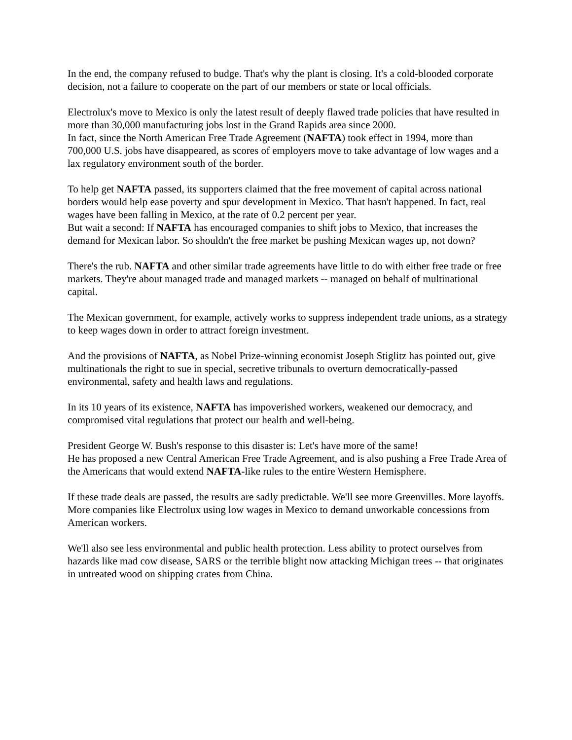In the end, the company refused to budge. That's why the plant is closing. It's a cold-blooded corporate decision, not a failure to cooperate on the part of our members or state or local officials.
Electrolux's move to Mexico is only the latest result of deeply flawed trade policies that have resulted in more than 30,000 manufacturing jobs lost in the Grand Rapids area since 2000.
In fact, since the North American Free Trade Agreement (NAFTA) took effect in 1994, more than 700,000 U.S. jobs have disappeared, as scores of employers move to take advantage of low wages and a lax regulatory environment south of the border.
To help get NAFTA passed, its supporters claimed that the free movement of capital across national borders would help ease poverty and spur development in Mexico. That hasn't happened. In fact, real wages have been falling in Mexico, at the rate of 0.2 percent per year.
But wait a second: If NAFTA has encouraged companies to shift jobs to Mexico, that increases the demand for Mexican labor. So shouldn't the free market be pushing Mexican wages up, not down?
There's the rub. NAFTA and other similar trade agreements have little to do with either free trade or free markets. They're about managed trade and managed markets -- managed on behalf of multinational capital.
The Mexican government, for example, actively works to suppress independent trade unions, as a strategy to keep wages down in order to attract foreign investment.
And the provisions of NAFTA, as Nobel Prize-winning economist Joseph Stiglitz has pointed out, give multinationals the right to sue in special, secretive tribunals to overturn democratically-passed environmental, safety and health laws and regulations.
In its 10 years of its existence, NAFTA has impoverished workers, weakened our democracy, and compromised vital regulations that protect our health and well-being.
President George W. Bush's response to this disaster is: Let's have more of the same!
He has proposed a new Central American Free Trade Agreement, and is also pushing a Free Trade Area of the Americans that would extend NAFTA-like rules to the entire Western Hemisphere.
If these trade deals are passed, the results are sadly predictable. We'll see more Greenvilles. More layoffs. More companies like Electrolux using low wages in Mexico to demand unworkable concessions from American workers.
We'll also see less environmental and public health protection. Less ability to protect ourselves from hazards like mad cow disease, SARS or the terrible blight now attacking Michigan trees -- that originates in untreated wood on shipping crates from China.